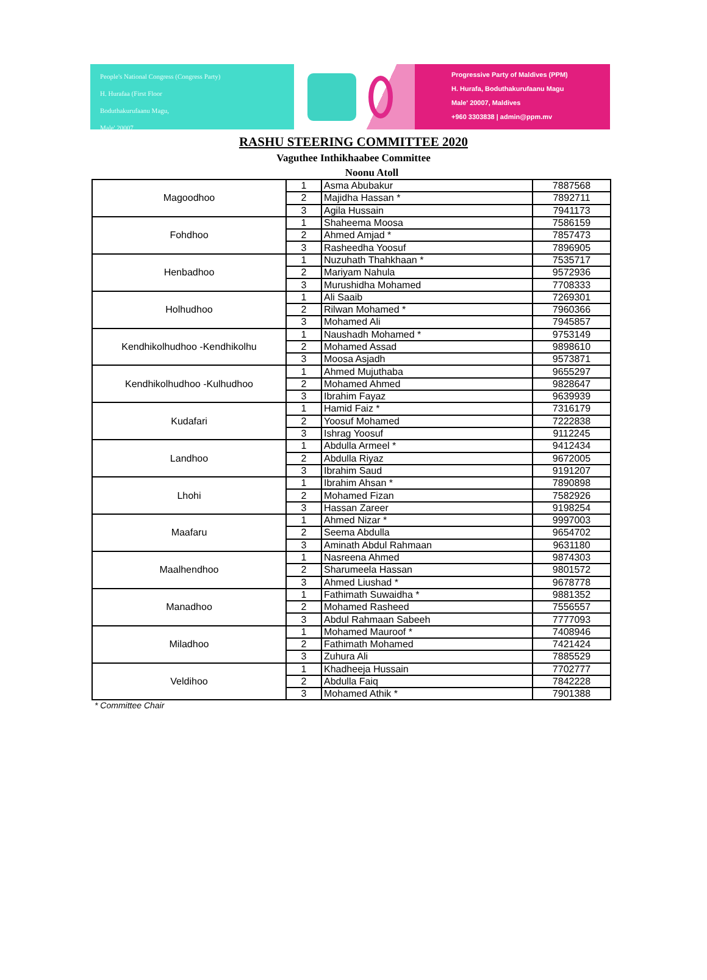People's National Congress (Congress Party)
H. Hurafaa (First Floor
Boduthakurufaanu Magu,
Male' 20007
Progressive Party of Maldives (PPM)
H. Hurafa, Boduthakurufaanu Magu
Male' 20007, Maldives
+960 3303838 | admin@ppm.mv
RASHU STEERING COMMITTEE 2020
Vaguthee Inthikhaabee Committee
Noonu Atoll
| Magoodhoo | 1 | Asma Abubakur | 7887568 |
| | 2 | Majidha Hassan * | 7892711 |
| | 3 | Agila Hussain | 7941173 |
| Fohdhoo | 1 | Shaheema Moosa | 7586159 |
| | 2 | Ahmed Amjad * | 7857473 |
| | 3 | Rasheedha Yoosuf | 7896905 |
| Henbadhoo | 1 | Nuzuhath Thahkhaan * | 7535717 |
| | 2 | Mariyam Nahula | 9572936 |
| | 3 | Murushidha Mohamed | 7708333 |
| Holhudhoo | 1 | Ali Saaib | 7269301 |
| | 2 | Rilwan Mohamed * | 7960366 |
| | 3 | Mohamed Ali | 7945857 |
| Kendhikolhudhoo -Kendhikolhu | 1 | Naushadh Mohamed * | 9753149 |
| | 2 | Mohamed Assad | 9898610 |
| | 3 | Moosa Asjadh | 9573871 |
| Kendhikolhudhoo -Kulhudhoo | 1 | Ahmed Mujuthaba | 9655297 |
| | 2 | Mohamed Ahmed | 9828647 |
| | 3 | Ibrahim Fayaz | 9639939 |
| Kudafari | 1 | Hamid Faiz * | 7316179 |
| | 2 | Yoosuf Mohamed | 7222838 |
| | 3 | Ishrag Yoosuf | 9112245 |
| Landhoo | 1 | Abdulla Armeel * | 9412434 |
| | 2 | Abdulla Riyaz | 9672005 |
| | 3 | Ibrahim Saud | 9191207 |
| Lhohi | 1 | Ibrahim Ahsan * | 7890898 |
| | 2 | Mohamed Fizan | 7582926 |
| | 3 | Hassan Zareer | 9198254 |
| Maafaru | 1 | Ahmed Nizar * | 9997003 |
| | 2 | Seema Abdulla | 9654702 |
| | 3 | Aminath Abdul Rahmaan | 9631180 |
| Maalhendhoo | 1 | Nasreena Ahmed | 9874303 |
| | 2 | Sharumeela Hassan | 9801572 |
| | 3 | Ahmed Liushad * | 9678778 |
| Manadhoo | 1 | Fathimath Suwaidha * | 9881352 |
| | 2 | Mohamed Rasheed | 7556557 |
| | 3 | Abdul Rahmaan Sabeeh | 7777093 |
| Miladhoo | 1 | Mohamed Mauroof * | 7408946 |
| | 2 | Fathimath Mohamed | 7421424 |
| | 3 | Zuhura Ali | 7885529 |
| Veldihoo | 1 | Khadheeja Hussain | 7702777 |
| | 2 | Abdulla Faiq | 7842228 |
| | 3 | Mohamed Athik * | 7901388 |
* Committee Chair